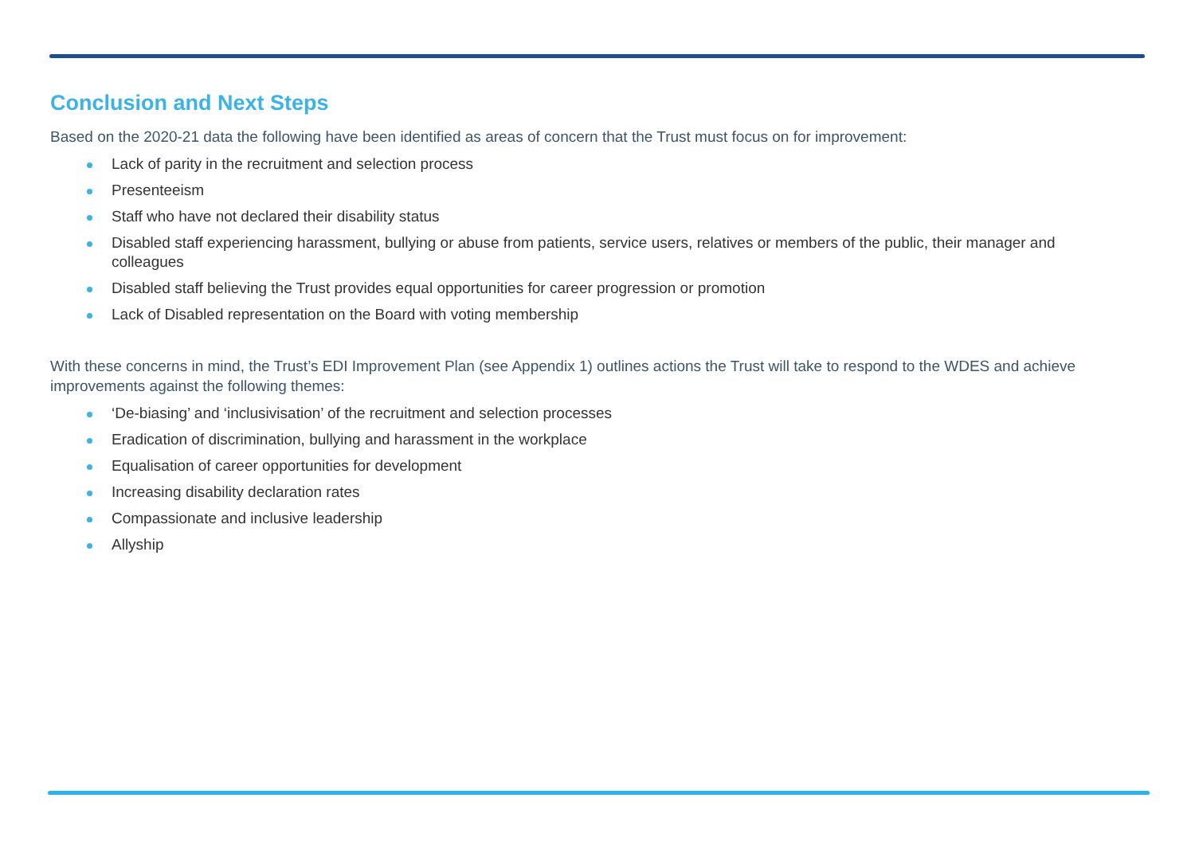Conclusion and Next Steps
Based on the 2020-21 data the following have been identified as areas of concern that the Trust must focus on for improvement:
Lack of parity in the recruitment and selection process
Presenteeism
Staff who have not declared their disability status
Disabled staff experiencing harassment, bullying or abuse from patients, service users, relatives or members of the public, their manager and colleagues
Disabled staff believing the Trust provides equal opportunities for career progression or promotion
Lack of Disabled representation on the Board with voting membership
With these concerns in mind, the Trust’s EDI Improvement Plan (see Appendix 1) outlines actions the Trust will take to respond to the WDES and achieve improvements against the following themes:
‘De-biasing’ and ‘inclusivisation’ of the recruitment and selection processes
Eradication of discrimination, bullying and harassment in the workplace
Equalisation of career opportunities for development
Increasing disability declaration rates
Compassionate and inclusive leadership
Allyship